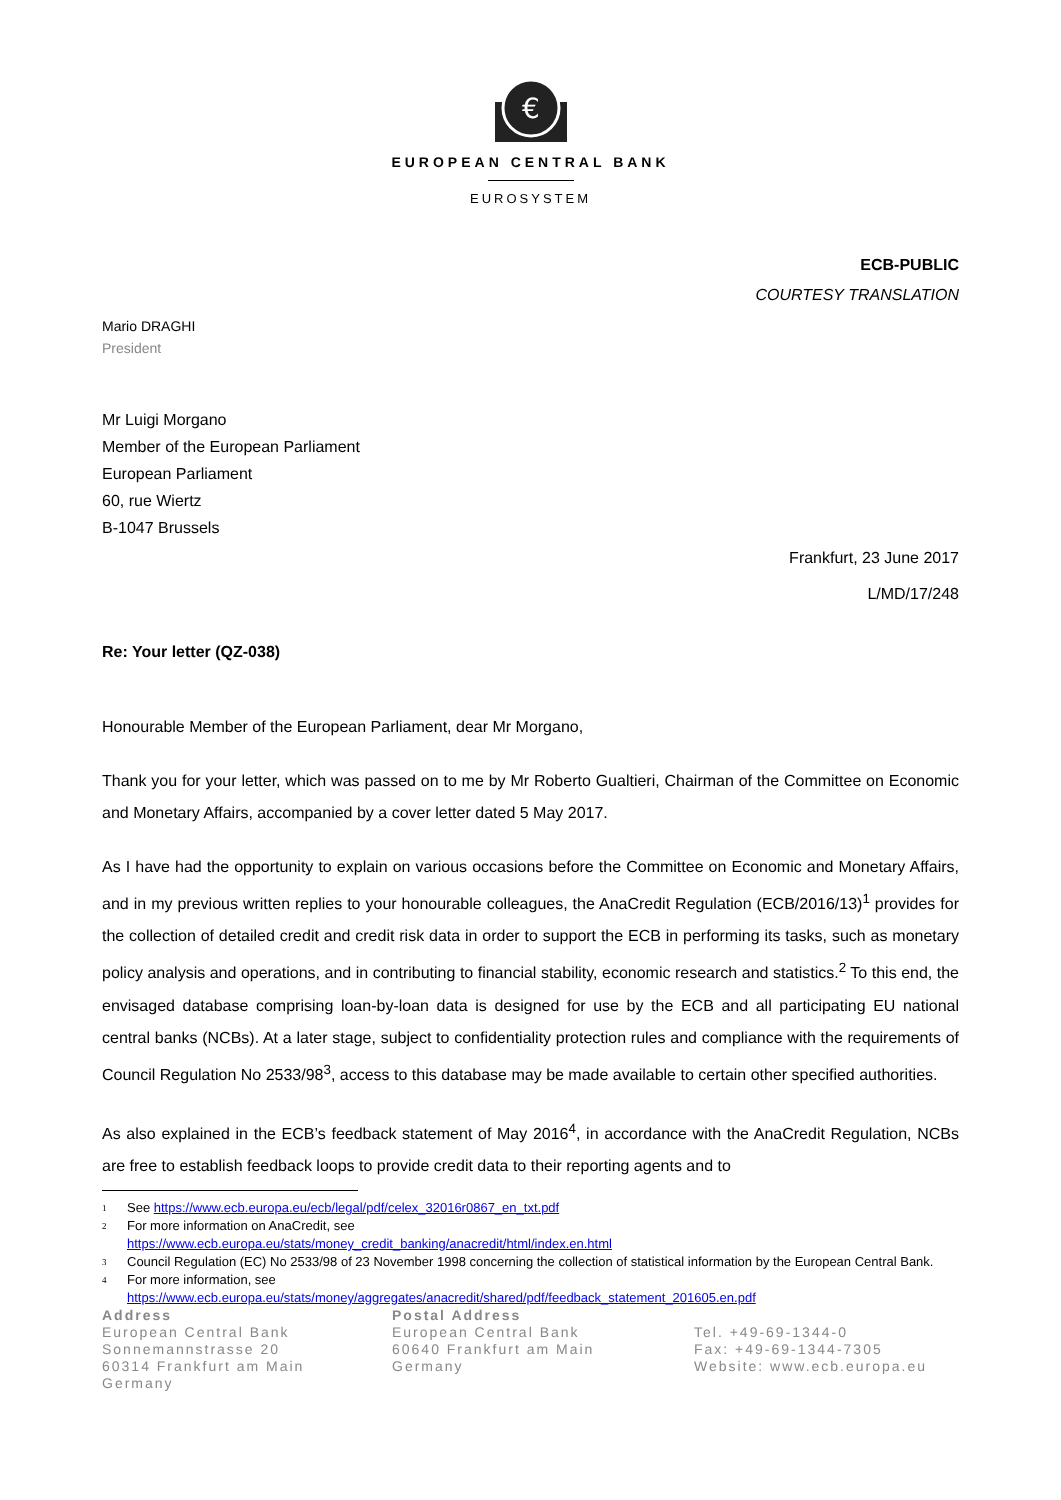€
EUROPEAN CENTRAL BANK
EUROSYSTEM
ECB-PUBLIC
COURTESY TRANSLATION
Mario DRAGHI
President
Mr Luigi Morgano
Member of the European Parliament
European Parliament
60, rue Wiertz
B-1047 Brussels
Frankfurt, 23 June 2017
L/MD/17/248
Re: Your letter (QZ-038)
Honourable Member of the European Parliament, dear Mr Morgano,
Thank you for your letter, which was passed on to me by Mr Roberto Gualtieri, Chairman of the Committee on Economic and Monetary Affairs, accompanied by a cover letter dated 5 May 2017.
As I have had the opportunity to explain on various occasions before the Committee on Economic and Monetary Affairs, and in my previous written replies to your honourable colleagues, the AnaCredit Regulation (ECB/2016/13)<sup>1</sup> provides for the collection of detailed credit and credit risk data in order to support the ECB in performing its tasks, such as monetary policy analysis and operations, and in contributing to financial stability, economic research and statistics.<sup>2</sup> To this end, the envisaged database comprising loan-by-loan data is designed for use by the ECB and all participating EU national central banks (NCBs). At a later stage, subject to confidentiality protection rules and compliance with the requirements of Council Regulation No 2533/98<sup>3</sup>, access to this database may be made available to certain other specified authorities.
As also explained in the ECB’s feedback statement of May 2016<sup>4</sup>, in accordance with the AnaCredit Regulation, NCBs are free to establish feedback loops to provide credit data to their reporting agents and to
1 See https://www.ecb.europa.eu/ecb/legal/pdf/celex_32016r0867_en_txt.pdf
2 For more information on AnaCredit, see
https://www.ecb.europa.eu/stats/money_credit_banking/anacredit/html/index.en.html
3 Council Regulation (EC) No 2533/98 of 23 November 1998 concerning the collection of statistical information by the European Central Bank.
4 For more information, see
https://www.ecb.europa.eu/stats/money/aggregates/anacredit/shared/pdf/feedback_statement_201605.en.pdf
Address
European Central Bank
Sonnemannstrasse 20
60314 Frankfurt am Main
Germany
Postal Address
European Central Bank
60640 Frankfurt am Main
Germany
Tel. +49-69-1344-0
Fax: +49-69-1344-7305
Website: www.ecb.europa.eu